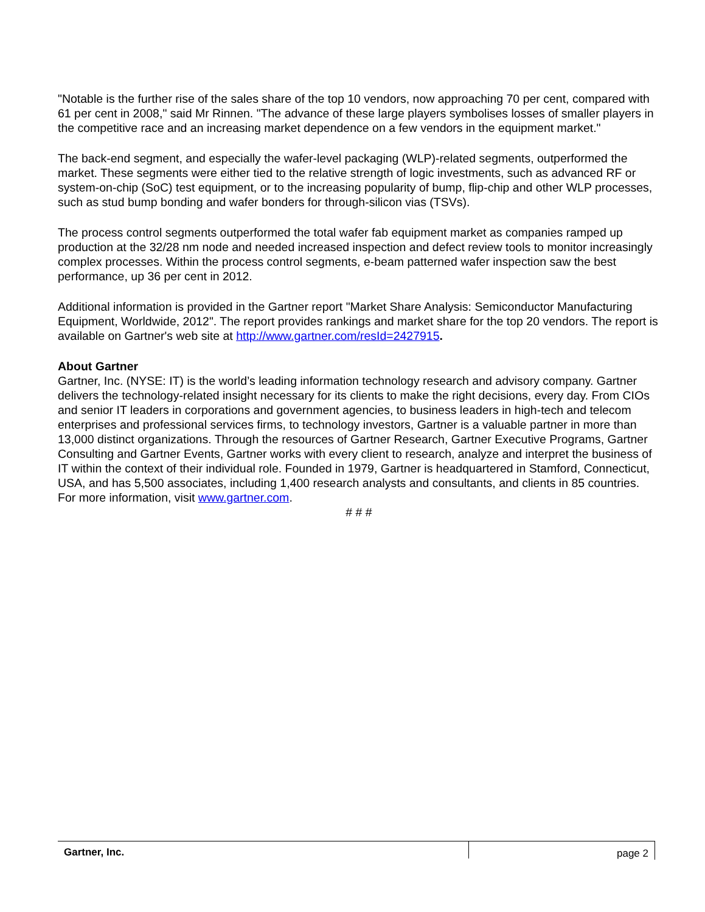"Notable is the further rise of the sales share of the top 10 vendors, now approaching 70 per cent, compared with 61 per cent in 2008," said Mr Rinnen. "The advance of these large players symbolises losses of smaller players in the competitive race and an increasing market dependence on a few vendors in the equipment market."
The back-end segment, and especially the wafer-level packaging (WLP)-related segments, outperformed the market. These segments were either tied to the relative strength of logic investments, such as advanced RF or system-on-chip (SoC) test equipment, or to the increasing popularity of bump, flip-chip and other WLP processes, such as stud bump bonding and wafer bonders for through-silicon vias (TSVs).
The process control segments outperformed the total wafer fab equipment market as companies ramped up production at the 32/28 nm node and needed increased inspection and defect review tools to monitor increasingly complex processes. Within the process control segments, e-beam patterned wafer inspection saw the best performance, up 36 per cent in 2012.
Additional information is provided in the Gartner report "Market Share Analysis: Semiconductor Manufacturing Equipment, Worldwide, 2012". The report provides rankings and market share for the top 20 vendors. The report is available on Gartner's web site at http://www.gartner.com/resId=2427915.
About Gartner
Gartner, Inc. (NYSE: IT) is the world’s leading information technology research and advisory company. Gartner delivers the technology-related insight necessary for its clients to make the right decisions, every day. From CIOs and senior IT leaders in corporations and government agencies, to business leaders in high-tech and telecom enterprises and professional services firms, to technology investors, Gartner is a valuable partner in more than 13,000 distinct organizations. Through the resources of Gartner Research, Gartner Executive Programs, Gartner Consulting and Gartner Events, Gartner works with every client to research, analyze and interpret the business of IT within the context of their individual role. Founded in 1979, Gartner is headquartered in Stamford, Connecticut, USA, and has 5,500 associates, including 1,400 research analysts and consultants, and clients in 85 countries. For more information, visit www.gartner.com.
# # #
Gartner, Inc.
page 2